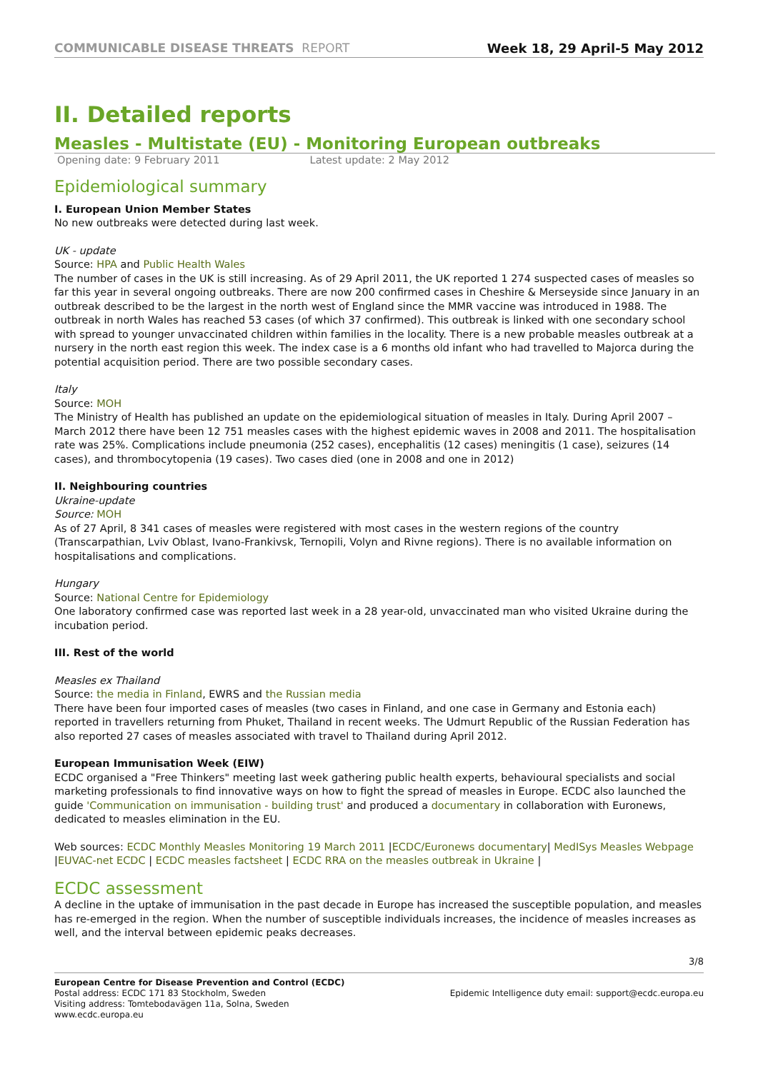COMMUNICABLE DISEASE THREATS REPORT
Week 18, 29 April-5 May 2012
II. Detailed reports
Measles - Multistate (EU) - Monitoring European outbreaks
Opening date: 9 February 2011 Latest update: 2 May 2012
Epidemiological summary
I. European Union Member States
No new outbreaks were detected during last week.
UK - update
Source: HPA and Public Health Wales
The number of cases in the UK is still increasing. As of 29 April 2011, the UK reported 1 274 suspected cases of measles so far this year in several ongoing outbreaks. There are now 200 confirmed cases in Cheshire & Merseyside since January in an outbreak described to be the largest in the north west of England since the MMR vaccine was introduced in 1988. The outbreak in north Wales has reached 53 cases (of which 37 confirmed). This outbreak is linked with one secondary school with spread to younger unvaccinated children within families in the locality. There is a new probable measles outbreak at a nursery in the north east region this week. The index case is a 6 months old infant who had travelled to Majorca during the potential acquisition period. There are two possible secondary cases.
Italy
Source: MOH
The Ministry of Health has published an update on the epidemiological situation of measles in Italy. During April 2007 – March 2012 there have been 12 751 measles cases with the highest epidemic waves in 2008 and 2011. The hospitalisation rate was 25%. Complications include pneumonia (252 cases), encephalitis (12 cases) meningitis (1 case), seizures (14 cases), and thrombocytopenia (19 cases). Two cases died (one in 2008 and one in 2012)
II. Neighbouring countries
Ukraine-update
Source: MOH
As of 27 April, 8 341 cases of measles were registered with most cases in the western regions of the country (Transcarpathian, Lviv Oblast, Ivano-Frankivsk, Ternopili, Volyn and Rivne regions). There is no available information on hospitalisations and complications.
Hungary
Source: National Centre for Epidemiology
One laboratory confirmed case was reported last week in a 28 year-old, unvaccinated man who visited Ukraine during the incubation period.
III. Rest of the world
Measles ex Thailand
Source: the media in Finland, EWRS and the Russian media
There have been four imported cases of measles (two cases in Finland, and one case in Germany and Estonia each) reported in travellers returning from Phuket, Thailand in recent weeks. The Udmurt Republic of the Russian Federation has also reported 27 cases of measles associated with travel to Thailand during April 2012.
European Immunisation Week (EIW)
ECDC organised a "Free Thinkers" meeting last week gathering public health experts, behavioural specialists and social marketing professionals to find innovative ways on how to fight the spread of measles in Europe. ECDC also launched the guide 'Communication on immunisation - building trust' and produced a documentary in collaboration with Euronews, dedicated to measles elimination in the EU.
Web sources: ECDC Monthly Measles Monitoring 19 March 2011 |ECDC/Euronews documentary| MedISys Measles Webpage |EUVAC-net ECDC | ECDC measles factsheet | ECDC RRA on the measles outbreak in Ukraine |
ECDC assessment
A decline in the uptake of immunisation in the past decade in Europe has increased the susceptible population, and measles has re-emerged in the region. When the number of susceptible individuals increases, the incidence of measles increases as well, and the interval between epidemic peaks decreases.
3/8
European Centre for Disease Prevention and Control (ECDC)
Postal address: ECDC 171 83 Stockholm, Sweden
Visiting address: Tomtebodavägen 11a, Solna, Sweden
www.ecdc.europa.eu
Epidemic Intelligence duty email: support@ecdc.europa.eu